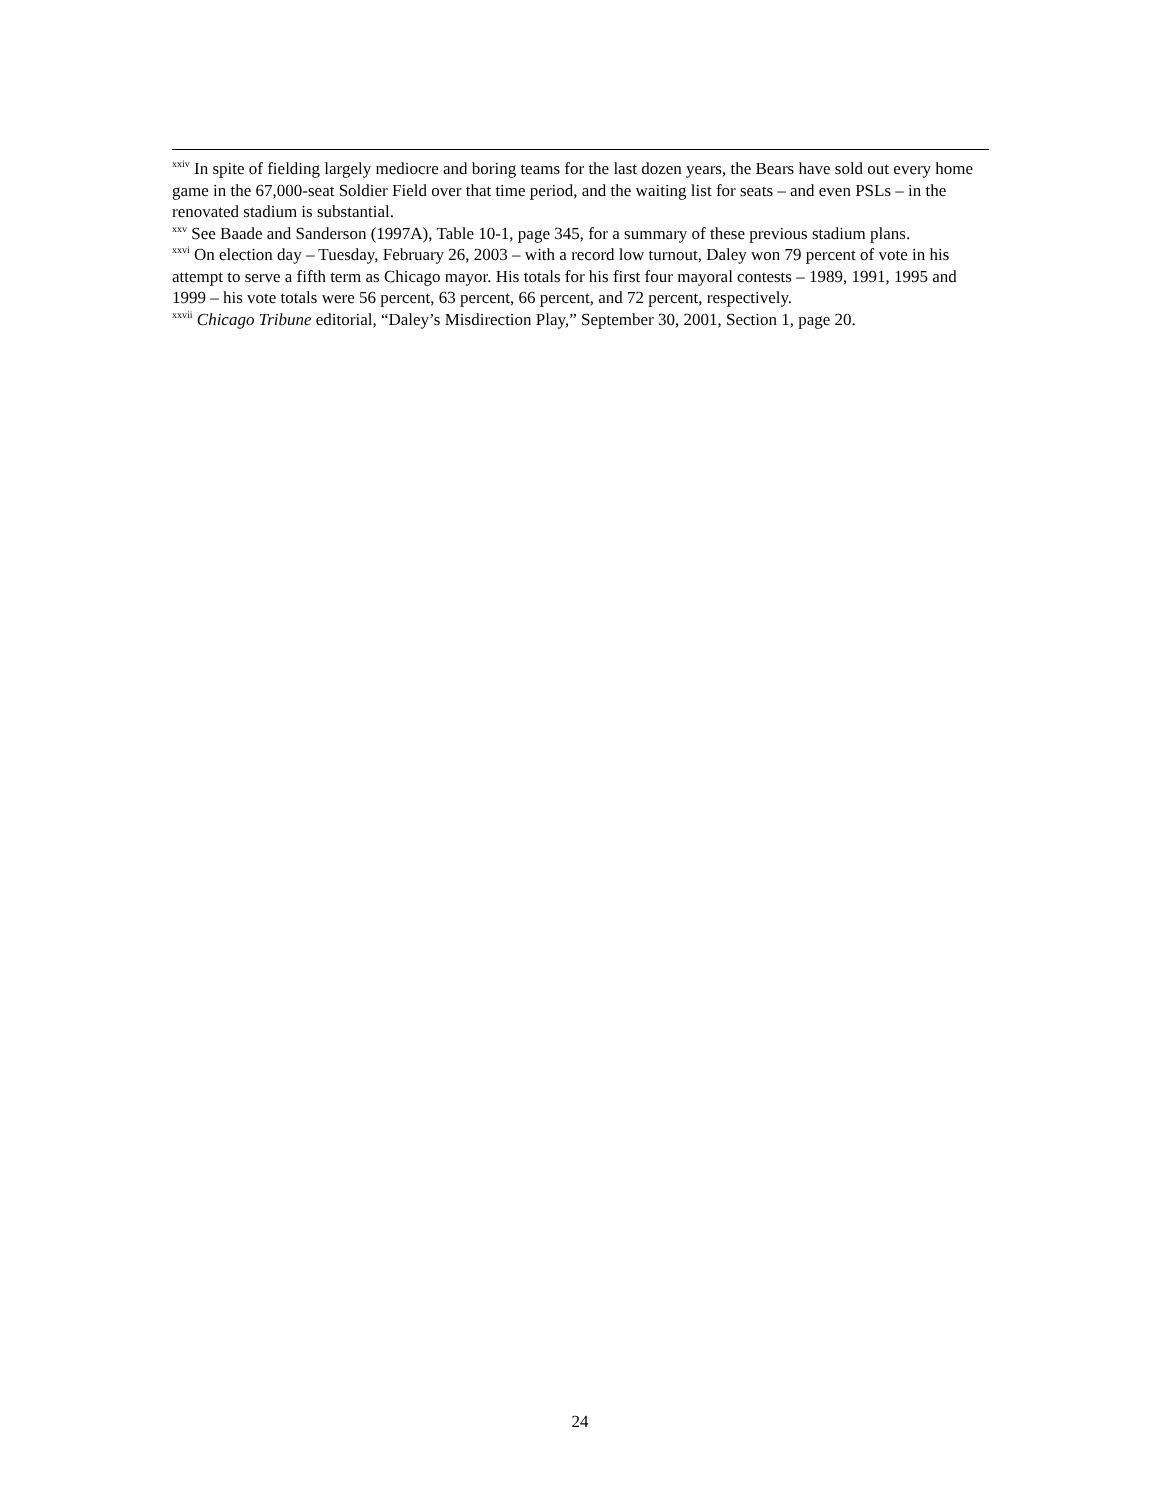<sup>xxiv</sup> In spite of fielding largely mediocre and boring teams for the last dozen years, the Bears have sold out every home game in the 67,000-seat Soldier Field over that time period, and the waiting list for seats – and even PSLs – in the renovated stadium is substantial.
<sup>xxv</sup> See Baade and Sanderson (1997A), Table 10-1, page 345, for a summary of these previous stadium plans.
<sup>xxvi</sup> On election day – Tuesday, February 26, 2003 – with a record low turnout, Daley won 79 percent of vote in his attempt to serve a fifth term as Chicago mayor. His totals for his first four mayoral contests – 1989, 1991, 1995 and 1999 – his vote totals were 56 percent, 63 percent, 66 percent, and 72 percent, respectively.
<sup>xxvii</sup> Chicago Tribune editorial, “Daley’s Misdirection Play,” September 30, 2001, Section 1, page 20.
24